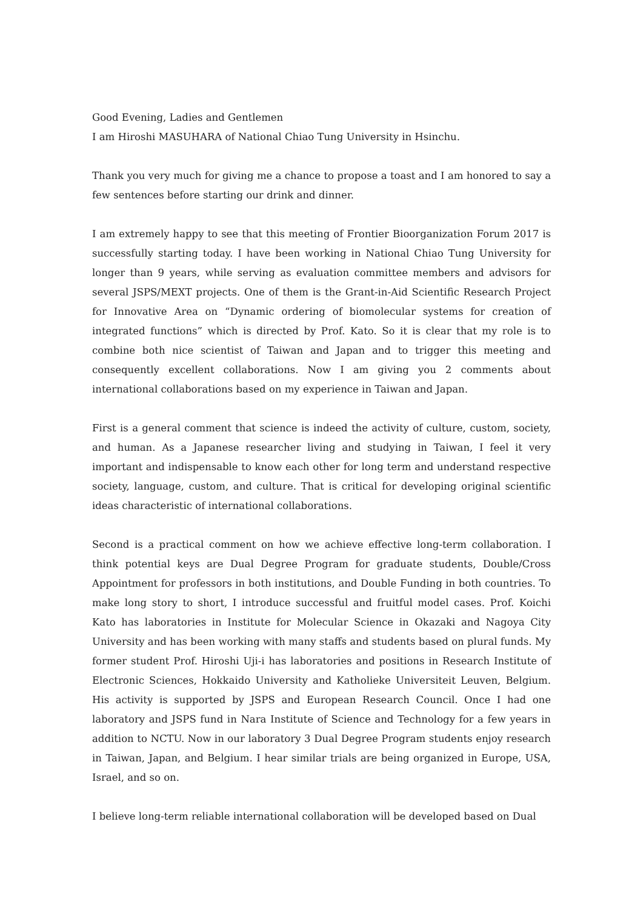Good Evening, Ladies and Gentlemen
I am Hiroshi MASUHARA of National Chiao Tung University in Hsinchu.
Thank you very much for giving me a chance to propose a toast and I am honored to say a few sentences before starting our drink and dinner.
I am extremely happy to see that this meeting of Frontier Bioorganization Forum 2017 is successfully starting today. I have been working in National Chiao Tung University for longer than 9 years, while serving as evaluation committee members and advisors for several JSPS/MEXT projects. One of them is the Grant-in-Aid Scientific Research Project for Innovative Area on “Dynamic ordering of biomolecular systems for creation of integrated functions” which is directed by Prof. Kato. So it is clear that my role is to combine both nice scientist of Taiwan and Japan and to trigger this meeting and consequently excellent collaborations. Now I am giving you 2 comments about international collaborations based on my experience in Taiwan and Japan.
First is a general comment that science is indeed the activity of culture, custom, society, and human. As a Japanese researcher living and studying in Taiwan, I feel it very important and indispensable to know each other for long term and understand respective society, language, custom, and culture. That is critical for developing original scientific ideas characteristic of international collaborations.
Second is a practical comment on how we achieve effective long-term collaboration. I think potential keys are Dual Degree Program for graduate students, Double/Cross Appointment for professors in both institutions, and Double Funding in both countries. To make long story to short, I introduce successful and fruitful model cases. Prof. Koichi Kato has laboratories in Institute for Molecular Science in Okazaki and Nagoya City University and has been working with many staffs and students based on plural funds. My former student Prof. Hiroshi Uji-i has laboratories and positions in Research Institute of Electronic Sciences, Hokkaido University and Katholieke Universiteit Leuven, Belgium. His activity is supported by JSPS and European Research Council. Once I had one laboratory and JSPS fund in Nara Institute of Science and Technology for a few years in addition to NCTU. Now in our laboratory 3 Dual Degree Program students enjoy research in Taiwan, Japan, and Belgium. I hear similar trials are being organized in Europe, USA, Israel, and so on.
I believe long-term reliable international collaboration will be developed based on Dual